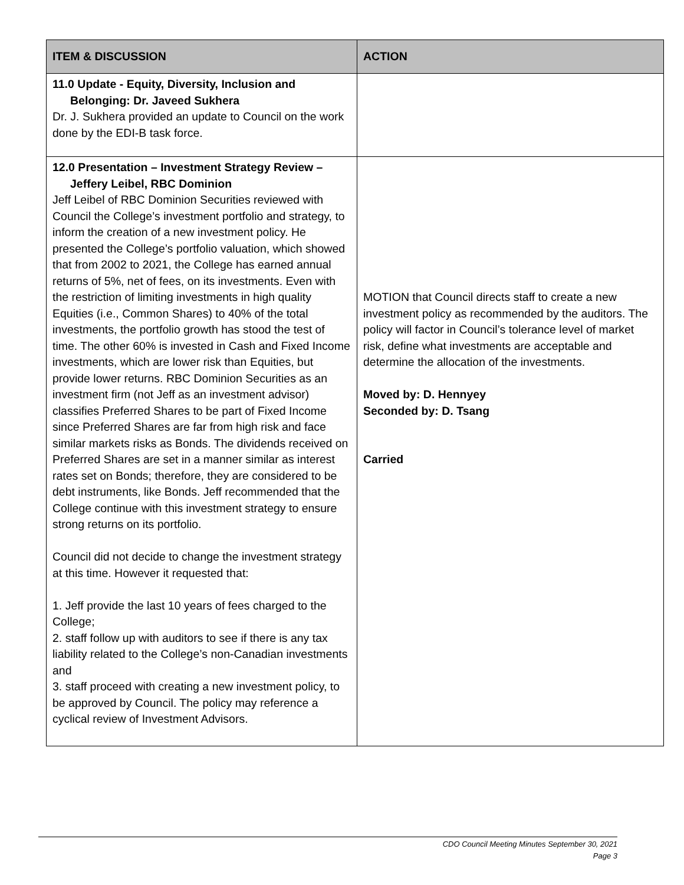| ITEM & DISCUSSION | ACTION |
| --- | --- |
| 11.0 Update - Equity, Diversity, Inclusion and Belonging: Dr. Javeed Sukhera Dr. J. Sukhera provided an update to Council on the work done by the EDI-B task force. | |
| 12.0 Presentation – Investment Strategy Review – Jeffery Leibel, RBC Dominion Jeff Leibel of RBC Dominion Securities reviewed with Council the College’s investment portfolio and strategy, to inform the creation of a new investment policy. He presented the College’s portfolio valuation, which showed that from 2002 to 2021, the College has earned annual returns of 5%, net of fees, on its investments. Even with the restriction of limiting investments in high quality Equities (i.e., Common Shares) to 40% of the total investments, the portfolio growth has stood the test of time. The other 60% is invested in Cash and Fixed Income investments, which are lower risk than Equities, but provide lower returns. RBC Dominion Securities as an investment firm (not Jeff as an investment advisor) classifies Preferred Shares to be part of Fixed Income since Preferred Shares are far from high risk and face similar markets risks as Bonds. The dividends received on Preferred Shares are set in a manner similar as interest rates set on Bonds; therefore, they are considered to be debt instruments, like Bonds. Jeff recommended that the College continue with this investment strategy to ensure strong returns on its portfolio. Council did not decide to change the investment strategy at this time. However it requested that: 1. Jeff provide the last 10 years of fees charged to the College; 2. staff follow up with auditors to see if there is any tax liability related to the College’s non-Canadian investments and 3. staff proceed with creating a new investment policy, to be approved by Council. The policy may reference a cyclical review of Investment Advisors. | MOTION that Council directs staff to create a new investment policy as recommended by the auditors. The policy will factor in Council’s tolerance level of market risk, define what investments are acceptable and determine the allocation of the investments. Moved by: D. Hennyey Seconded by: D. Tsang Carried |
CDO Council Meeting Minutes September 30, 2021
Page 3